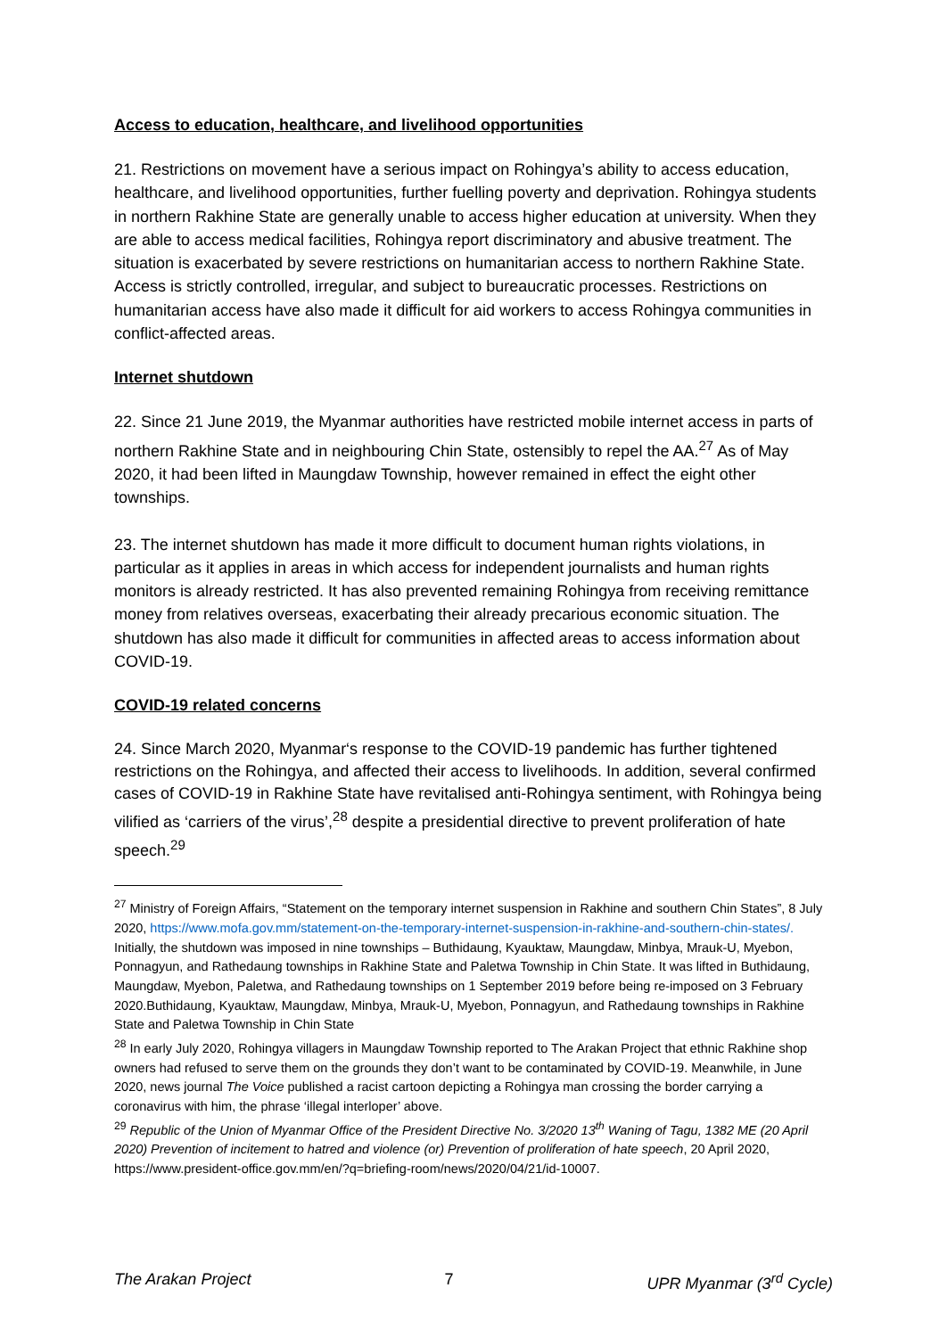Access to education, healthcare, and livelihood opportunities
21. Restrictions on movement have a serious impact on Rohingya’s ability to access education, healthcare, and livelihood opportunities, further fuelling poverty and deprivation. Rohingya students in northern Rakhine State are generally unable to access higher education at university. When they are able to access medical facilities, Rohingya report discriminatory and abusive treatment. The situation is exacerbated by severe restrictions on humanitarian access to northern Rakhine State. Access is strictly controlled, irregular, and subject to bureaucratic processes. Restrictions on humanitarian access have also made it difficult for aid workers to access Rohingya communities in conflict-affected areas.
Internet shutdown
22. Since 21 June 2019, the Myanmar authorities have restricted mobile internet access in parts of northern Rakhine State and in neighbouring Chin State, ostensibly to repel the AA.<sup>27</sup> As of May 2020, it had been lifted in Maungdaw Township, however remained in effect the eight other townships.
23. The internet shutdown has made it more difficult to document human rights violations, in particular as it applies in areas in which access for independent journalists and human rights monitors is already restricted. It has also prevented remaining Rohingya from receiving remittance money from relatives overseas, exacerbating their already precarious economic situation. The shutdown has also made it difficult for communities in affected areas to access information about COVID-19.
COVID-19 related concerns
24. Since March 2020, Myanmar‘s response to the COVID-19 pandemic has further tightened restrictions on the Rohingya, and affected their access to livelihoods. In addition, several confirmed cases of COVID-19 in Rakhine State have revitalised anti-Rohingya sentiment, with Rohingya being vilified as ‘carriers of the virus’,<sup>28</sup> despite a presidential directive to prevent proliferation of hate speech.<sup>29</sup>
<sup>27</sup> Ministry of Foreign Affairs, “Statement on the temporary internet suspension in Rakhine and southern Chin States”, 8 July 2020, https://www.mofa.gov.mm/statement-on-the-temporary-internet-suspension-in-rakhine-and-southern-chin-states/. Initially, the shutdown was imposed in nine townships – Buthidaung, Kyauktaw, Maungdaw, Minbya, Mrauk-U, Myebon, Ponnagyun, and Rathedaung townships in Rakhine State and Paletwa Township in Chin State. It was lifted in Buthidaung, Maungdaw, Myebon, Paletwa, and Rathedaung townships on 1 September 2019 before being re-imposed on 3 February 2020.Buthidaung, Kyauktaw, Maungdaw, Minbya, Mrauk-U, Myebon, Ponnagyun, and Rathedaung townships in Rakhine State and Paletwa Township in Chin State
<sup>28</sup> In early July 2020, Rohingya villagers in Maungdaw Township reported to The Arakan Project that ethnic Rakhine shop owners had refused to serve them on the grounds they don’t want to be contaminated by COVID-19. Meanwhile, in June 2020, news journal The Voice published a racist cartoon depicting a Rohingya man crossing the border carrying a coronavirus with him, the phrase ‘illegal interloper’ above.
<sup>29</sup> Republic of the Union of Myanmar Office of the President Directive No. 3/2020 13<sup>th</sup> Waning of Tagu, 1382 ME (20 April 2020) Prevention of incitement to hatred and violence (or) Prevention of proliferation of hate speech, 20 April 2020, https://www.president-office.gov.mm/en/?q=briefing-room/news/2020/04/21/id-10007.
The Arakan Project 7 UPR Myanmar (3<sup>rd</sup> Cycle)